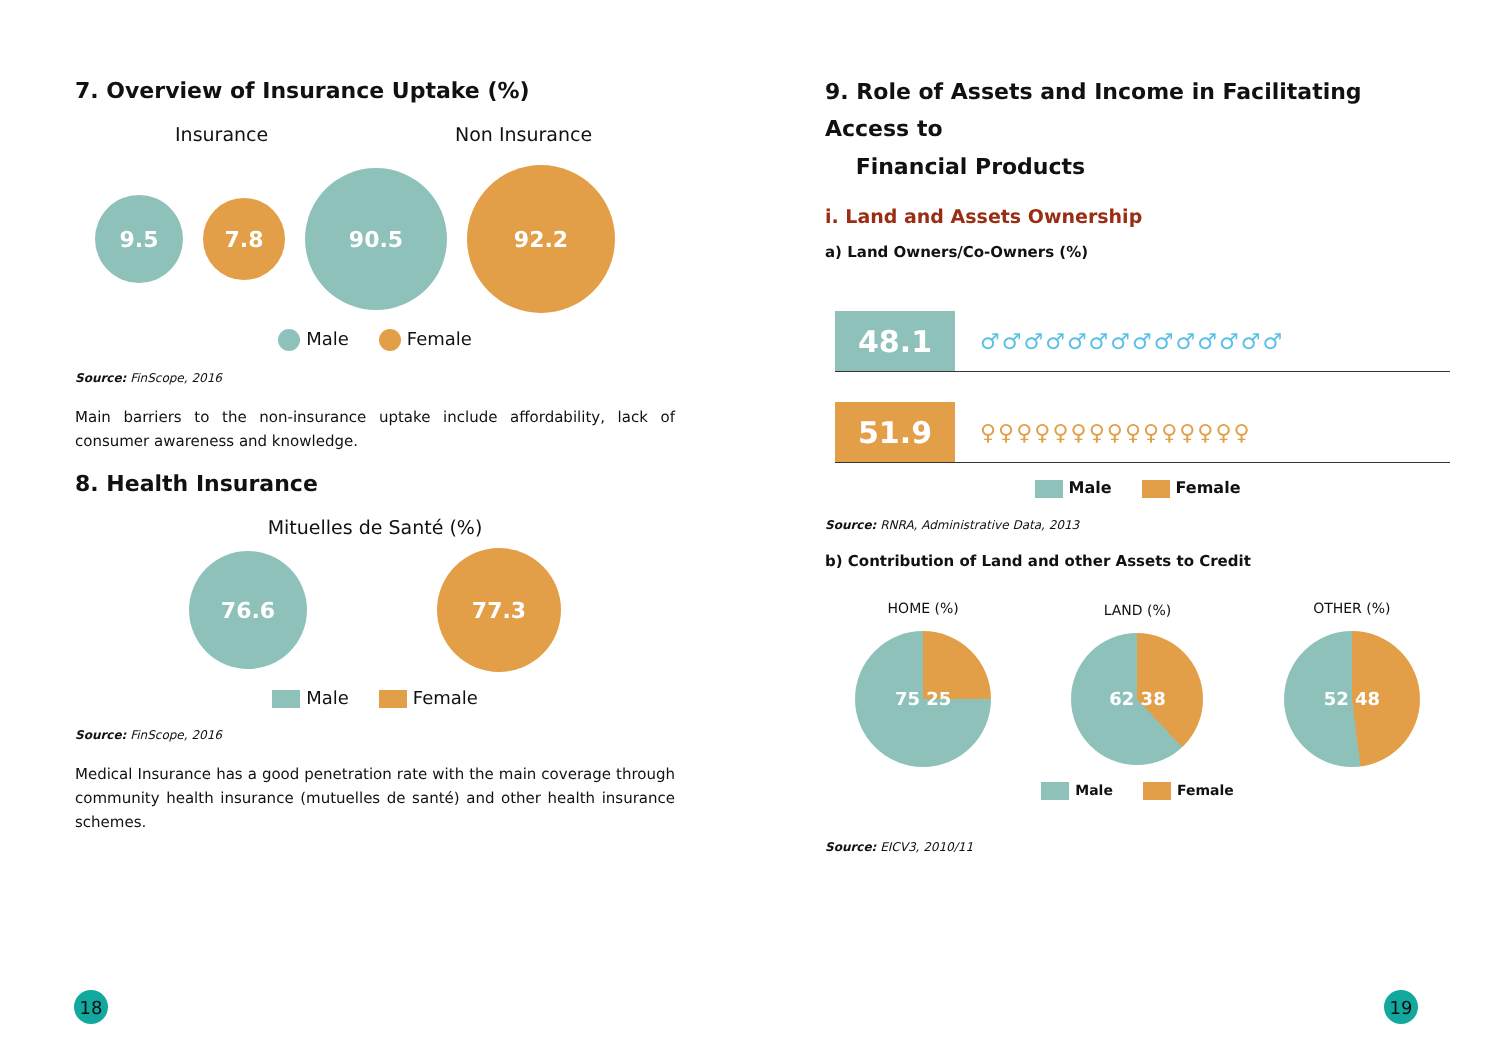7. Overview of Insurance Uptake (%)
Insurance Non Insurance
9.5
7.8
90.5
92.2
Male Female
Source: FinScope, 2016
Main barriers to the non-insurance uptake include affordability, lack of consumer awareness and knowledge.
8. Health Insurance
Mituelles de Santé (%)
76.6
77.3
Male Female
Source: FinScope, 2016
Medical Insurance has a good penetration rate with the main coverage through community health insurance (mutuelles de santé) and other health insurance schemes.
9. Role of Assets and Income in Facilitating Access to
Financial Products
i. Land and Assets Ownership
a) Land Owners/Co-Owners (%)
48.1
♂♂♂♂♂♂♂♂♂♂♂♂♂♂
51.9
♀♀♀♀♀♀♀♀♀♀♀♀♀♀♀
Male Female
Source: RNRA, Administrative Data, 2013
b) Contribution of Land and other Assets to Credit
HOME (%)
75 25
LAND (%)
62 38
OTHER (%)
52 48
Male Female
Source: EICV3, 2010/11
18 19